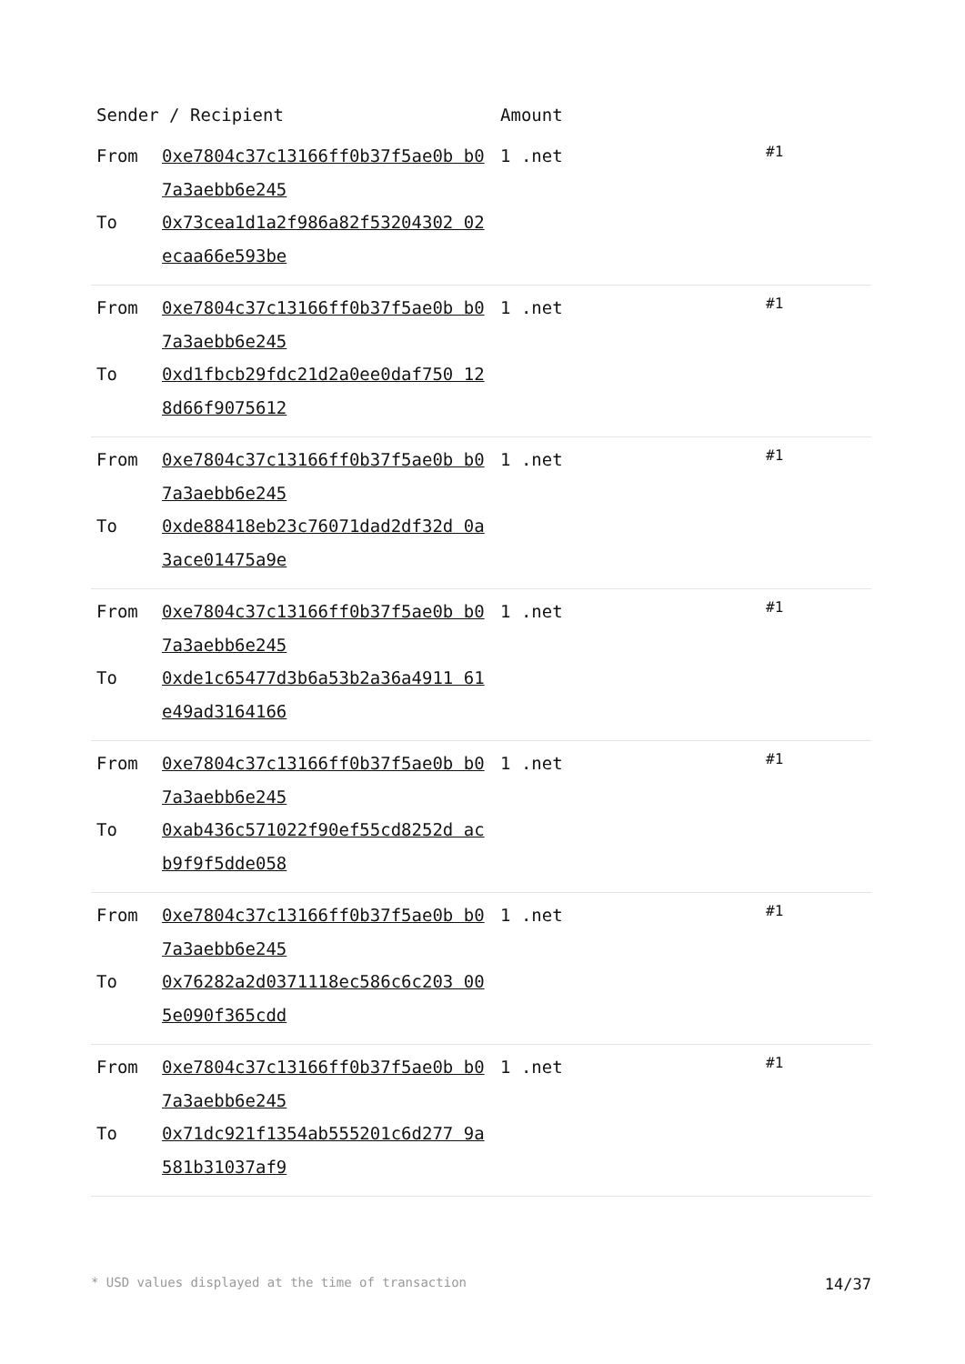| Sender / Recipient | | Amount | |
| --- | --- | --- | --- |
| From To | 0xe7804c37c13166ff0b37f5ae0b b07a3aebb6e245 0x73cea1d1a2f986a82f53204302 02ecaa66e593be | 1 .net | #1 |
| From To | 0xe7804c37c13166ff0b37f5ae0b b07a3aebb6e245 0xd1fbcb29fdc21d2a0ee0daf750 128d66f9075612 | 1 .net | #1 |
| From To | 0xe7804c37c13166ff0b37f5ae0b b07a3aebb6e245 0xde88418eb23c76071dad2df32d 0a3ace01475a9e | 1 .net | #1 |
| From To | 0xe7804c37c13166ff0b37f5ae0b b07a3aebb6e245 0xde1c65477d3b6a53b2a36a4911 61e49ad3164166 | 1 .net | #1 |
| From To | 0xe7804c37c13166ff0b37f5ae0b b07a3aebb6e245 0xab436c571022f90ef55cd8252d acb9f9f5dde058 | 1 .net | #1 |
| From To | 0xe7804c37c13166ff0b37f5ae0b b07a3aebb6e245 0x76282a2d0371118ec586c6c203 005e090f365cdd | 1 .net | #1 |
| From To | 0xe7804c37c13166ff0b37f5ae0b b07a3aebb6e245 0x71dc921f1354ab555201c6d277 9a581b31037af9 | 1 .net | #1 |
* USD values displayed at the time of transaction 14/37